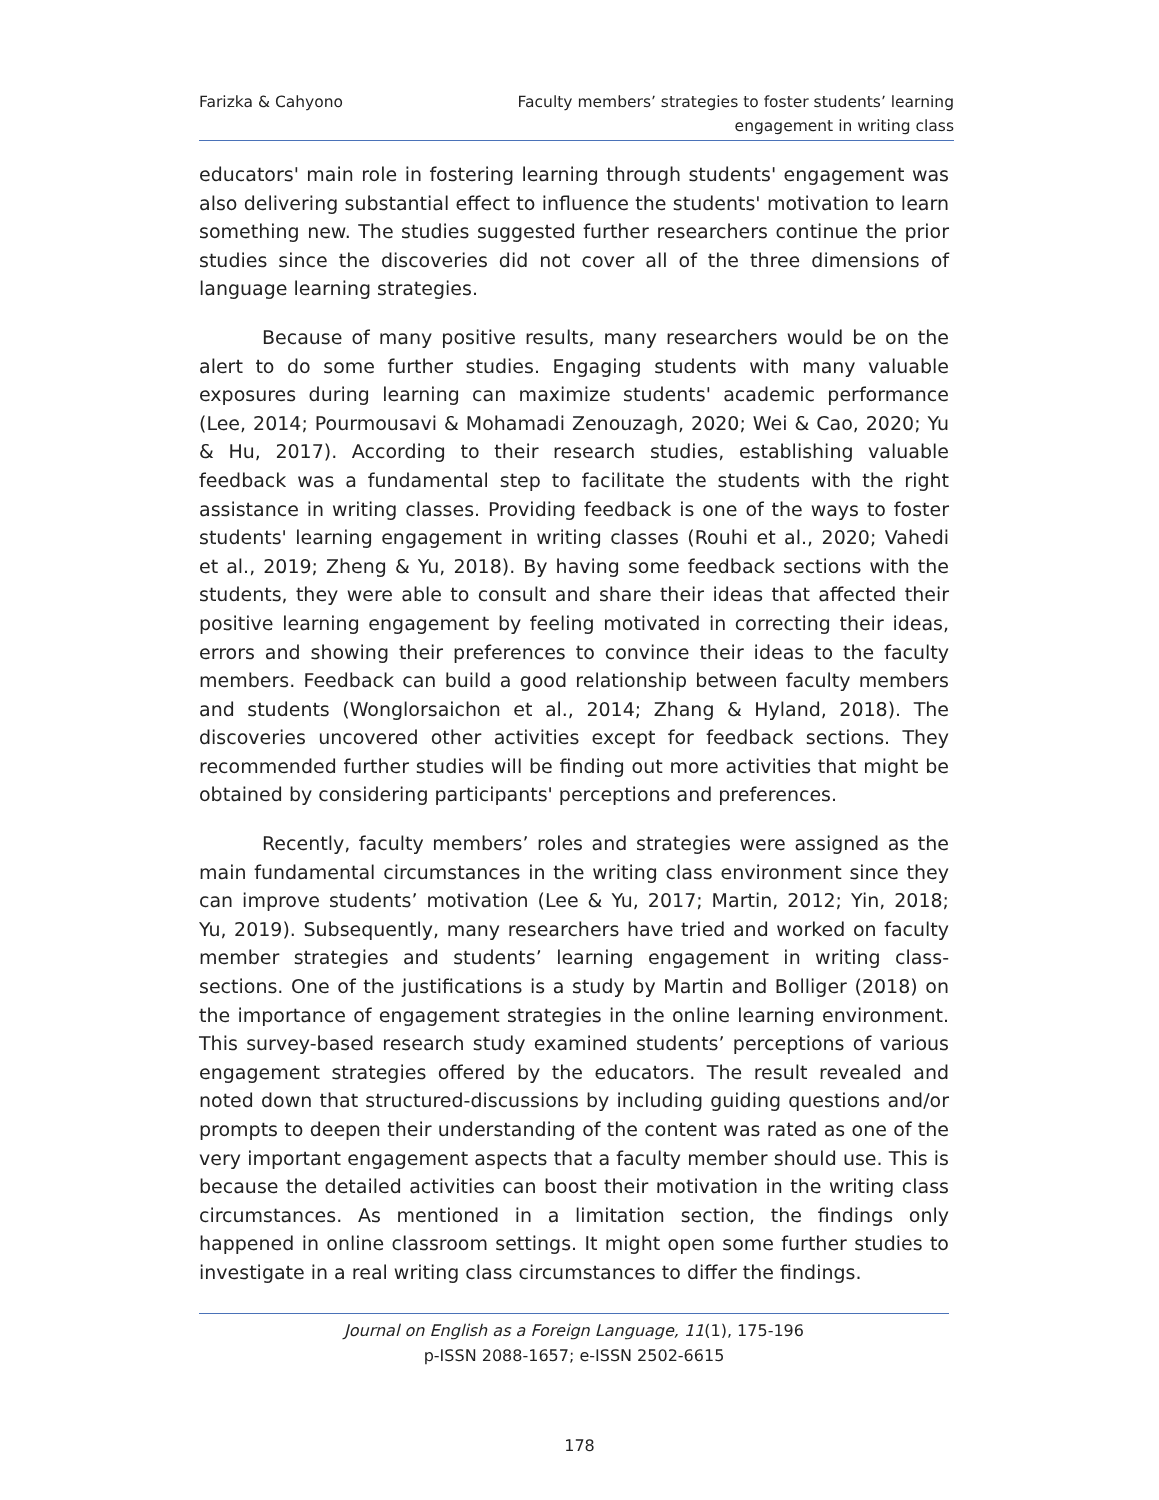Farizka & Cahyono Faculty members’ strategies to foster students’ learning
engagement in writing class
educators' main role in fostering learning through students' engagement was also delivering substantial effect to influence the students' motivation to learn something new. The studies suggested further researchers continue the prior studies since the discoveries did not cover all of the three dimensions of language learning strategies.
Because of many positive results, many researchers would be on the alert to do some further studies. Engaging students with many valuable exposures during learning can maximize students' academic performance (Lee, 2014; Pourmousavi & Mohamadi Zenouzagh, 2020; Wei & Cao, 2020; Yu & Hu, 2017). According to their research studies, establishing valuable feedback was a fundamental step to facilitate the students with the right assistance in writing classes. Providing feedback is one of the ways to foster students' learning engagement in writing classes (Rouhi et al., 2020; Vahedi et al., 2019; Zheng & Yu, 2018). By having some feedback sections with the students, they were able to consult and share their ideas that affected their positive learning engagement by feeling motivated in correcting their ideas, errors and showing their preferences to convince their ideas to the faculty members. Feedback can build a good relationship between faculty members and students (Wonglorsaichon et al., 2014; Zhang & Hyland, 2018). The discoveries uncovered other activities except for feedback sections. They recommended further studies will be finding out more activities that might be obtained by considering participants' perceptions and preferences.
Recently, faculty members’ roles and strategies were assigned as the main fundamental circumstances in the writing class environment since they can improve students’ motivation (Lee & Yu, 2017; Martin, 2012; Yin, 2018; Yu, 2019). Subsequently, many researchers have tried and worked on faculty member strategies and students’ learning engagement in writing class-sections. One of the justifications is a study by Martin and Bolliger (2018) on the importance of engagement strategies in the online learning environment. This survey-based research study examined students’ perceptions of various engagement strategies offered by the educators. The result revealed and noted down that structured-discussions by including guiding questions and/or prompts to deepen their understanding of the content was rated as one of the very important engagement aspects that a faculty member should use. This is because the detailed activities can boost their motivation in the writing class circumstances. As mentioned in a limitation section, the findings only happened in online classroom settings. It might open some further studies to investigate in a real writing class circumstances to differ the findings.
Journal on English as a Foreign Language, 11(1), 175-196
p-ISSN 2088-1657; e-ISSN 2502-6615
178